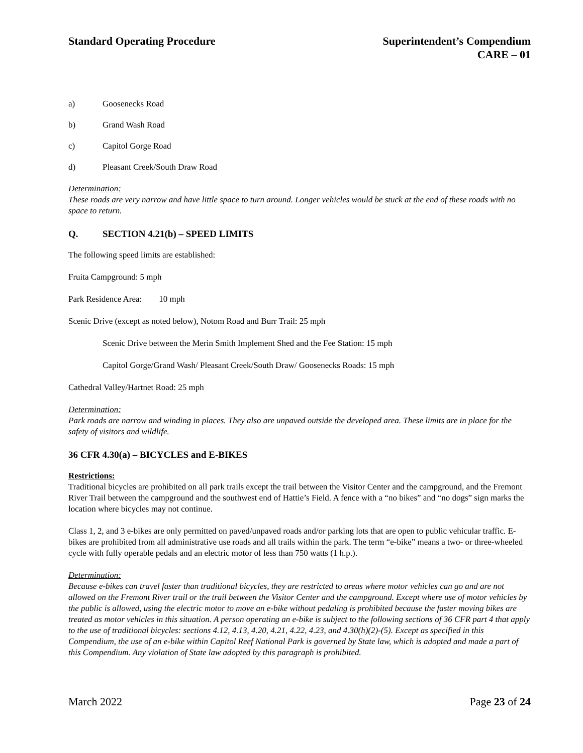Standard Operating Procedure Superintendent’s Compendium
CARE – 01
a) Goosenecks Road
b) Grand Wash Road
c) Capitol Gorge Road
d) Pleasant Creek/South Draw Road
Determination:
These roads are very narrow and have little space to turn around. Longer vehicles would be stuck at the end of these roads with no space to return.
Q. SECTION 4.21(b) – SPEED LIMITS
The following speed limits are established:
Fruita Campground: 5 mph
Park Residence Area: 10 mph
Scenic Drive (except as noted below), Notom Road and Burr Trail: 25 mph
Scenic Drive between the Merin Smith Implement Shed and the Fee Station: 15 mph
Capitol Gorge/Grand Wash/ Pleasant Creek/South Draw/ Goosenecks Roads: 15 mph
Cathedral Valley/Hartnet Road: 25 mph
Determination:
Park roads are narrow and winding in places. They also are unpaved outside the developed area. These limits are in place for the safety of visitors and wildlife.
36 CFR 4.30(a) – BICYCLES and E-BIKES
Restrictions:
Traditional bicycles are prohibited on all park trails except the trail between the Visitor Center and the campground, and the Fremont River Trail between the campground and the southwest end of Hattie’s Field. A fence with a “no bikes” and “no dogs” sign marks the location where bicycles may not continue.
Class 1, 2, and 3 e-bikes are only permitted on paved/unpaved roads and/or parking lots that are open to public vehicular traffic. E-bikes are prohibited from all administrative use roads and all trails within the park. The term “e-bike” means a two- or three-wheeled cycle with fully operable pedals and an electric motor of less than 750 watts (1 h.p.).
Determination:
Because e-bikes can travel faster than traditional bicycles, they are restricted to areas where motor vehicles can go and are not allowed on the Fremont River trail or the trail between the Visitor Center and the campground. Except where use of motor vehicles by the public is allowed, using the electric motor to move an e-bike without pedaling is prohibited because the faster moving bikes are treated as motor vehicles in this situation. A person operating an e-bike is subject to the following sections of 36 CFR part 4 that apply to the use of traditional bicycles: sections 4.12, 4.13, 4.20, 4.21, 4.22, 4.23, and 4.30(h)(2)-(5). Except as specified in this Compendium, the use of an e-bike within Capitol Reef National Park is governed by State law, which is adopted and made a part of this Compendium. Any violation of State law adopted by this paragraph is prohibited.
March 2022 Page 23 of 24